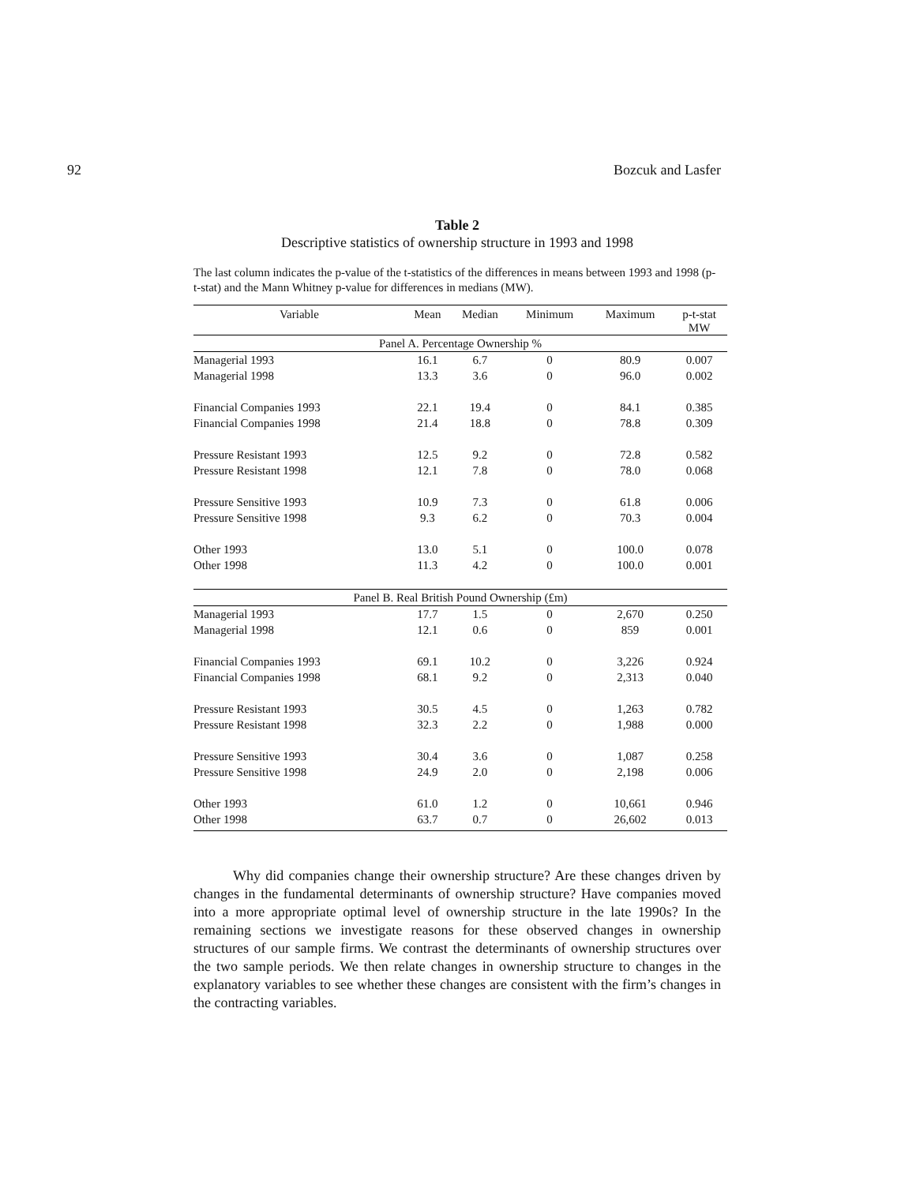92 Bozcuk and Lasfer
Table 2
Descriptive statistics of ownership structure in 1993 and 1998
The last column indicates the p-value of the t-statistics of the differences in means between 1993 and 1998 (p-t-stat) and the Mann Whitney p-value for differences in medians (MW).
| Variable | Mean | Median | Minimum | Maximum | p-t-stat MW |
| --- | --- | --- | --- | --- | --- |
| Panel A. Percentage Ownership % | | | | | |
| Managerial 1993 | 16.1 | 6.7 | 0 | 80.9 | 0.007 |
| Managerial 1998 | 13.3 | 3.6 | 0 | 96.0 | 0.002 |
| Financial Companies 1993 | 22.1 | 19.4 | 0 | 84.1 | 0.385 |
| Financial Companies 1998 | 21.4 | 18.8 | 0 | 78.8 | 0.309 |
| Pressure Resistant 1993 | 12.5 | 9.2 | 0 | 72.8 | 0.582 |
| Pressure Resistant 1998 | 12.1 | 7.8 | 0 | 78.0 | 0.068 |
| Pressure Sensitive 1993 | 10.9 | 7.3 | 0 | 61.8 | 0.006 |
| Pressure Sensitive 1998 | 9.3 | 6.2 | 0 | 70.3 | 0.004 |
| Other 1993 | 13.0 | 5.1 | 0 | 100.0 | 0.078 |
| Other 1998 | 11.3 | 4.2 | 0 | 100.0 | 0.001 |
| Panel B. Real British Pound Ownership (£m) | | | | | |
| Managerial 1993 | 17.7 | 1.5 | 0 | 2,670 | 0.250 |
| Managerial 1998 | 12.1 | 0.6 | 0 | 859 | 0.001 |
| Financial Companies 1993 | 69.1 | 10.2 | 0 | 3,226 | 0.924 |
| Financial Companies 1998 | 68.1 | 9.2 | 0 | 2,313 | 0.040 |
| Pressure Resistant 1993 | 30.5 | 4.5 | 0 | 1,263 | 0.782 |
| Pressure Resistant 1998 | 32.3 | 2.2 | 0 | 1,988 | 0.000 |
| Pressure Sensitive 1993 | 30.4 | 3.6 | 0 | 1,087 | 0.258 |
| Pressure Sensitive 1998 | 24.9 | 2.0 | 0 | 2,198 | 0.006 |
| Other 1993 | 61.0 | 1.2 | 0 | 10,661 | 0.946 |
| Other 1998 | 63.7 | 0.7 | 0 | 26,602 | 0.013 |
Why did companies change their ownership structure? Are these changes driven by changes in the fundamental determinants of ownership structure? Have companies moved into a more appropriate optimal level of ownership structure in the late 1990s? In the remaining sections we investigate reasons for these observed changes in ownership structures of our sample firms. We contrast the determinants of ownership structures over the two sample periods. We then relate changes in ownership structure to changes in the explanatory variables to see whether these changes are consistent with the firm’s changes in the contracting variables.